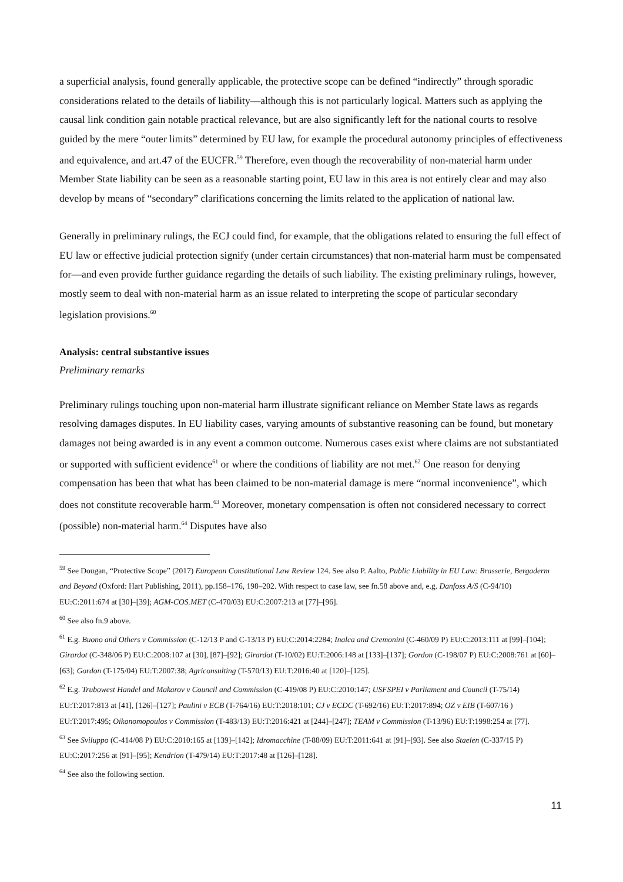a superficial analysis, found generally applicable, the protective scope can be defined “indirectly” through sporadic considerations related to the details of liability—although this is not particularly logical. Matters such as applying the causal link condition gain notable practical relevance, but are also significantly left for the national courts to resolve guided by the mere “outer limits” determined by EU law, for example the procedural autonomy principles of effectiveness and equivalence, and art.47 of the EUCFR.<sup>59</sup> Therefore, even though the recoverability of non-material harm under Member State liability can be seen as a reasonable starting point, EU law in this area is not entirely clear and may also develop by means of “secondary” clarifications concerning the limits related to the application of national law.
Generally in preliminary rulings, the ECJ could find, for example, that the obligations related to ensuring the full effect of EU law or effective judicial protection signify (under certain circumstances) that non-material harm must be compensated for—and even provide further guidance regarding the details of such liability. The existing preliminary rulings, however, mostly seem to deal with non-material harm as an issue related to interpreting the scope of particular secondary legislation provisions.<sup>60</sup>
Analysis: central substantive issues
Preliminary remarks
Preliminary rulings touching upon non-material harm illustrate significant reliance on Member State laws as regards resolving damages disputes. In EU liability cases, varying amounts of substantive reasoning can be found, but monetary damages not being awarded is in any event a common outcome. Numerous cases exist where claims are not substantiated or supported with sufficient evidence<sup>61</sup> or where the conditions of liability are not met.<sup>62</sup> One reason for denying compensation has been that what has been claimed to be non-material damage is mere “normal inconvenience”, which does not constitute recoverable harm.<sup>63</sup> Moreover, monetary compensation is often not considered necessary to correct (possible) non-material harm.<sup>64</sup> Disputes have also
<sup>59</sup> See Dougan, “Protective Scope” (2017) European Constitutional Law Review 124. See also P. Aalto, Public Liability in EU Law: Brasserie, Bergaderm and Beyond (Oxford: Hart Publishing, 2011), pp.158–176, 198–202. With respect to case law, see fn.58 above and, e.g. Danfoss A/S (C-94/10) EU:C:2011:674 at [30]–[39]; AGM-COS.MET (C-470/03) EU:C:2007:213 at [77]–[96].
<sup>60</sup> See also fn.9 above.
<sup>61</sup> E.g. Buono and Others v Commission (C-12/13 P and C-13/13 P) EU:C:2014:2284; Inalca and Cremonini (C-460/09 P) EU:C:2013:111 at [99]–[104]; Girardot (C-348/06 P) EU:C:2008:107 at [30], [87]–[92]; Girardot (T-10/02) EU:T:2006:148 at [133]–[137]; Gordon (C-198/07 P) EU:C:2008:761 at [60]–[63]; Gordon (T-175/04) EU:T:2007:38; Agriconsulting (T-570/13) EU:T:2016:40 at [120]–[125].
<sup>62</sup> E.g. Trubowest Handel and Makarov v Council and Commission (C-419/08 P) EU:C:2010:147; USFSPEI v Parliament and Council (T-75/14) EU:T:2017:813 at [41], [126]–[127]; Paulini v ECB (T-764/16) EU:T:2018:101; CJ v ECDC (T-692/16) EU:T:2017:894; OZ v EIB (T-607/16 ) EU:T:2017:495; Oikonomopoulos v Commission (T-483/13) EU:T:2016:421 at [244]–[247]; TEAM v Commission (T-13/96) EU:T:1998:254 at [77].
<sup>63</sup> See Sviluppo (C-414/08 P) EU:C:2010:165 at [139]–[142]; Idromacchine (T-88/09) EU:T:2011:641 at [91]–[93]. See also Staelen (C-337/15 P) EU:C:2017:256 at [91]–[95]; Kendrion (T-479/14) EU:T:2017:48 at [126]–[128].
<sup>64</sup> See also the following section.
11